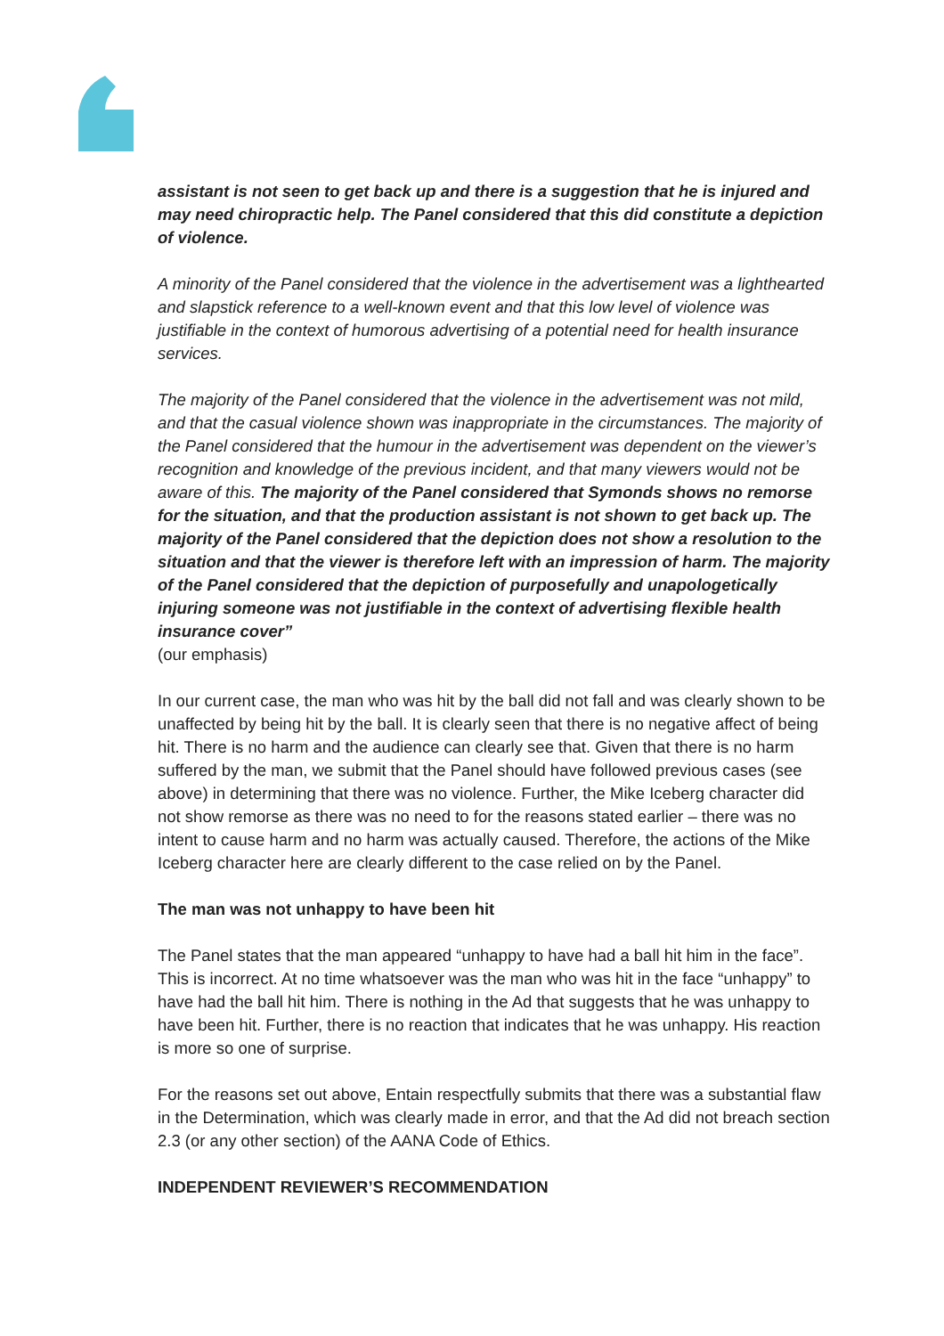assistant is not seen to get back up and there is a suggestion that he is injured and may need chiropractic help. The Panel considered that this did constitute a depiction of violence.
A minority of the Panel considered that the violence in the advertisement was a lighthearted and slapstick reference to a well-known event and that this low level of violence was justifiable in the context of humorous advertising of a potential need for health insurance services.
The majority of the Panel considered that the violence in the advertisement was not mild, and that the casual violence shown was inappropriate in the circumstances. The majority of the Panel considered that the humour in the advertisement was dependent on the viewer’s recognition and knowledge of the previous incident, and that many viewers would not be aware of this. The majority of the Panel considered that Symonds shows no remorse for the situation, and that the production assistant is not shown to get back up. The majority of the Panel considered that the depiction does not show a resolution to the situation and that the viewer is therefore left with an impression of harm. The majority of the Panel considered that the depiction of purposefully and unapologetically injuring someone was not justifiable in the context of advertising flexible health insurance cover”
(our emphasis)
In our current case, the man who was hit by the ball did not fall and was clearly shown to be unaffected by being hit by the ball. It is clearly seen that there is no negative affect of being hit. There is no harm and the audience can clearly see that. Given that there is no harm suffered by the man, we submit that the Panel should have followed previous cases (see above) in determining that there was no violence. Further, the Mike Iceberg character did not show remorse as there was no need to for the reasons stated earlier – there was no intent to cause harm and no harm was actually caused. Therefore, the actions of the Mike Iceberg character here are clearly different to the case relied on by the Panel.
The man was not unhappy to have been hit
The Panel states that the man appeared “unhappy to have had a ball hit him in the face”. This is incorrect. At no time whatsoever was the man who was hit in the face “unhappy” to have had the ball hit him. There is nothing in the Ad that suggests that he was unhappy to have been hit. Further, there is no reaction that indicates that he was unhappy. His reaction is more so one of surprise.
For the reasons set out above, Entain respectfully submits that there was a substantial flaw in the Determination, which was clearly made in error, and that the Ad did not breach section 2.3 (or any other section) of the AANA Code of Ethics.
INDEPENDENT REVIEWER’S RECOMMENDATION